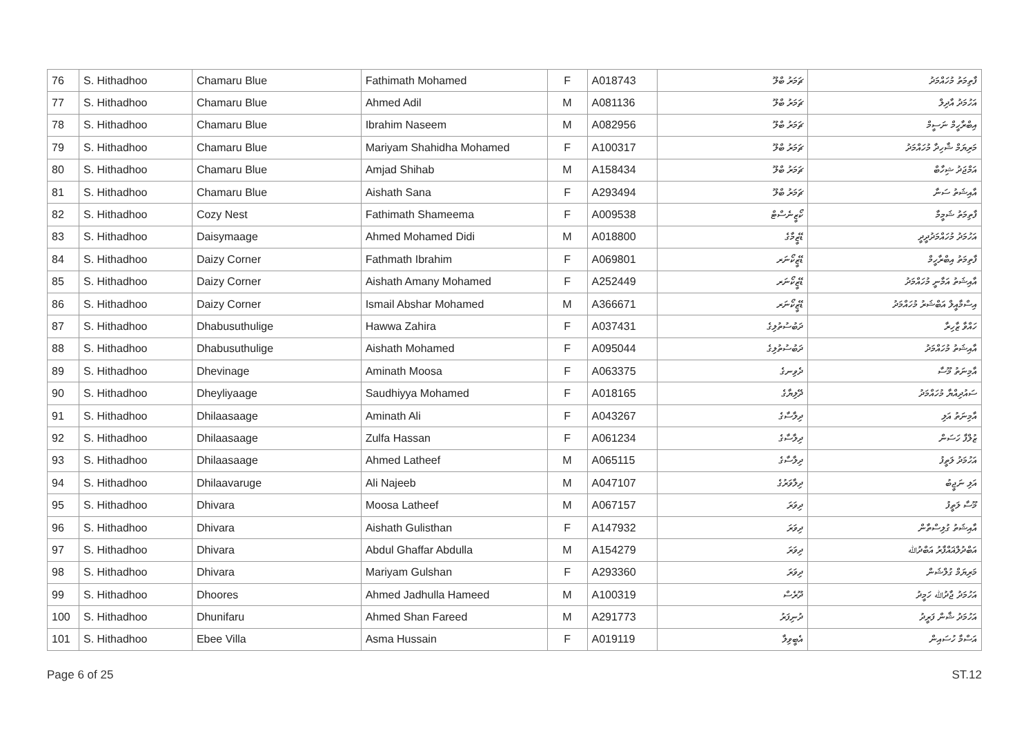| 76 | S. Hithadhoo | Chamaru Blue | Fathimath Mohamed | F | A018743 | ޗަމަރު ބްލޫ | ފާތިމަތު މުހައްމަދު |
| 77 | S. Hithadhoo | Chamaru Blue | Ahmed Adil | M | A081136 | ޗަމަރު ބްލޫ | އަހުމަދު އާދިލް |
| 78 | S. Hithadhoo | Chamaru Blue | Ibrahim Naseem | M | A082956 | ޗަމަރު ބްލޫ | އިބްރާހީމް ނަސީމް |
| 79 | S. Hithadhoo | Chamaru Blue | Mariyam Shahidha Mohamed | F | A100317 | ޗަމަރު ބްލޫ | މަރިޔަމް ޝާހިދާ މުހައްމަދު |
| 80 | S. Hithadhoo | Chamaru Blue | Amjad Shihab | M | A158434 | ޗަމަރު ބްލޫ | އަމްޖަދު ޝިހާބް |
| 81 | S. Hithadhoo | Chamaru Blue | Aishath Sana | F | A293494 | ޗަމަރު ބްލޫ | އާއިޝަތު ސަނާ |
| 82 | S. Hithadhoo | Cozy Nest | Fathimath Shameema | F | A009538 | ކޯޒީނެސްޓް | ފާތިމަތު ޝަމީމާ |
| 83 | S. Hithadhoo | Daisymaage | Ahmed Mohamed Didi | M | A018800 | ޑޭޒީމާގެ | އަހުމަދު މުހައްމަދުދީދީ |
| 84 | S. Hithadhoo | Daizy Corner | Fathmath Ibrahim | F | A069801 | ޑޭޒީކޯނަރ | ފާތިމަތު އިބްރާހީމް |
| 85 | S. Hithadhoo | Daizy Corner | Aishath Amany Mohamed | F | A252449 | ޑޭޒީކޯނަރ | އާއިޝަތު އަމާނީ މުހައްމަދު |
| 86 | S. Hithadhoo | Daizy Corner | Ismail Abshar Mohamed | M | A366671 | ޑޭޒީކޯނަރ | އިސްމާއީލް އަބްޝަރު މުހައްމަދު |
| 87 | S. Hithadhoo | Dhabusuthulige | Hawwa Zahira | F | A037431 | ދަބުސުތުލިގެ | ހައްވާ ޒާހިރާ |
| 88 | S. Hithadhoo | Dhabusuthulige | Aishath Mohamed | F | A095044 | ދަބުސުތުލިގެ | އާއިޝަތު މުހައްމަދު |
| 89 | S. Hithadhoo | Dhevinage | Aminath Moosa | F | A063375 | ދެވިނގެ | އާމިނަތު މޫސާ |
| 90 | S. Hithadhoo | Dheyliyaage | Saudhiyya Mohamed | F | A018165 | ދޭލިޔާގެ | ސައުދިއްޔާ މުހައްމަދު |
| 91 | S. Hithadhoo | Dhilaasaage | Aminath Ali | F | A043267 | ދިލާސާގެ | އާމިނަތު އަލި |
| 92 | S. Hithadhoo | Dhilaasaage | Zulfa Hassan | F | A061234 | ދިލާސާގެ | ޒުލްފާ ހަސަން |
| 93 | S. Hithadhoo | Dhilaasaage | Ahmed Latheef | M | A065115 | ދިލާސާގެ | އަހުމަދު ލަތީފު |
| 94 | S. Hithadhoo | Dhilaavaruge | Ali Najeeb | M | A047107 | ދިލާވަރުގެ | އަލި ނަޖީބު |
| 95 | S. Hithadhoo | Dhivara | Moosa Latheef | M | A067157 | ދިވަރަ | މޫސާ ލަތީފު |
| 96 | S. Hithadhoo | Dhivara | Aishath Gulisthan | F | A147932 | ދިވަރަ | އާއިޝަތު ގުލިސްތާން |
| 97 | S. Hithadhoo | Dhivara | Abdul Ghaffar Abdulla | M | A154279 | ދިވަރަ | އަބްދުލްޣައްފާރު އަބްދުﷲ |
| 98 | S. Hithadhoo | Dhivara | Mariyam Gulshan | F | A293360 | ދިވަރަ | މަރިޔަމް ގުލްޝަން |
| 99 | S. Hithadhoo | Dhoores | Ahmed Jadhulla Hameed | M | A100319 | ދޫރެސް | އަހުމަދު ޖާދުﷲ ހަމީދު |
| 100 | S. Hithadhoo | Dhunifaru | Ahmed Shan Fareed | M | A291773 | ދުނިފަރު | އަހުމަދު ޝާން ފަރީދު |
| 101 | S. Hithadhoo | Ebee Villa | Asma Hussain | F | A019119 | އެބީވިލާ | އަސްމާ ހުސައިން |
Page 6 of 25 ST.12